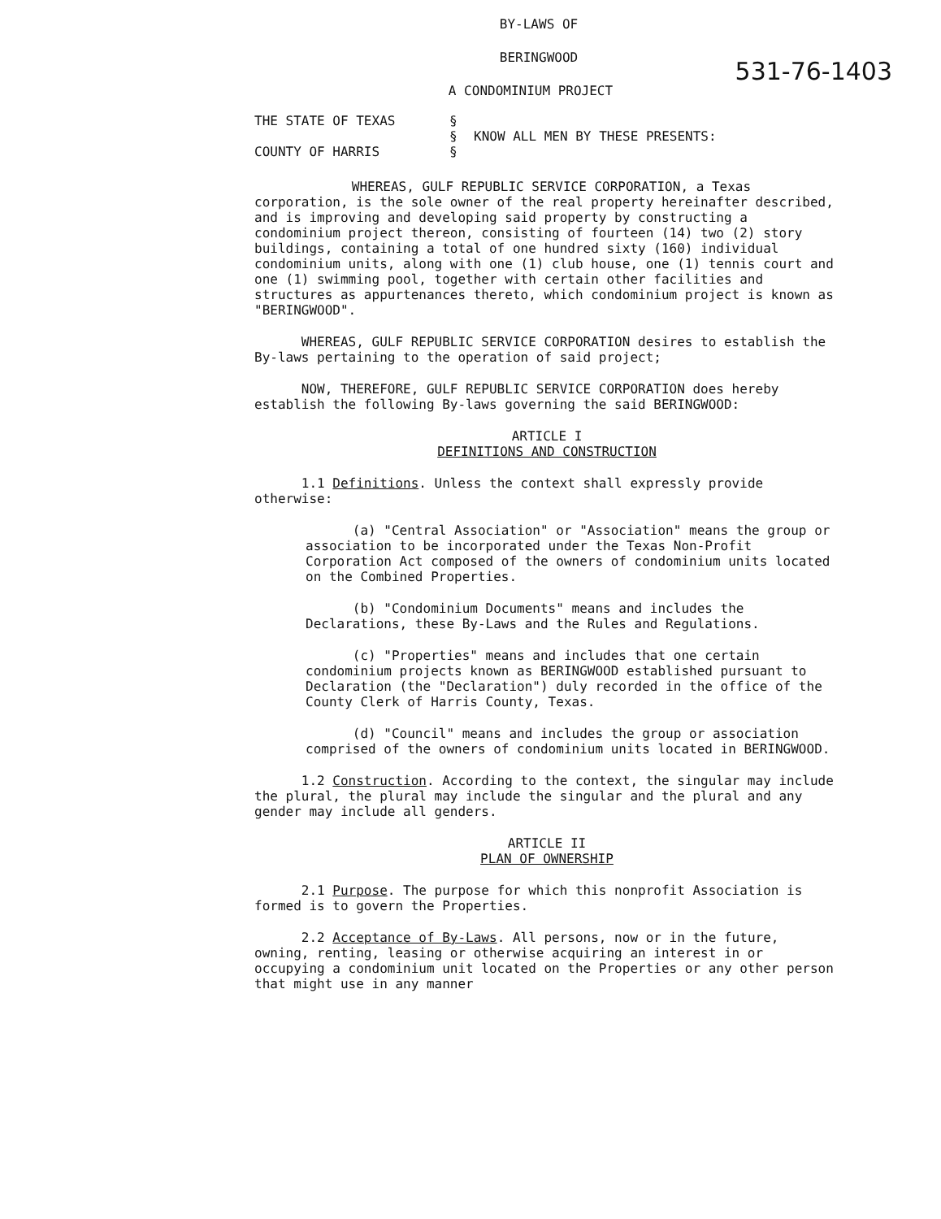531-76-1403
BY-LAWS OF
BERINGWOOD
A CONDOMINIUM PROJECT
THE STATE OF TEXAS
COUNTY OF HARRIS
§
§
§
KNOW ALL MEN BY THESE PRESENTS:
WHEREAS, GULF REPUBLIC SERVICE CORPORATION, a Texas corporation, is the sole owner of the real property hereinafter described, and is improving and developing said property by constructing a condominium project thereon, consisting of fourteen (14) two (2) story buildings, containing a total of one hundred sixty (160) individual condominium units, along with one (1) club house, one (1) tennis court and one (1) swimming pool, together with certain other facilities and structures as appurtenances thereto, which condominium project is known as "BERINGWOOD".
WHEREAS, GULF REPUBLIC SERVICE CORPORATION desires to establish the By-laws pertaining to the operation of said project;
NOW, THEREFORE, GULF REPUBLIC SERVICE CORPORATION does hereby establish the following By-laws governing the said BERINGWOOD:
ARTICLE I
DEFINITIONS AND CONSTRUCTION
1.1 Definitions. Unless the context shall expressly provide otherwise:
(a) "Central Association" or "Association" means the group or association to be incorporated under the Texas Non-Profit Corporation Act composed of the owners of condominium units located on the Combined Properties.
(b) "Condominium Documents" means and includes the Declarations, these By-Laws and the Rules and Regulations.
(c) "Properties" means and includes that one certain condominium projects known as BERINGWOOD established pursuant to Declaration (the "Declaration") duly recorded in the office of the County Clerk of Harris County, Texas.
(d) "Council" means and includes the group or association comprised of the owners of condominium units located in BERINGWOOD.
1.2 Construction. According to the context, the singular may include the plural, the plural may include the singular and the plural and any gender may include all genders.
ARTICLE II
PLAN OF OWNERSHIP
2.1 Purpose. The purpose for which this nonprofit Association is formed is to govern the Properties.
2.2 Acceptance of By-Laws. All persons, now or in the future, owning, renting, leasing or otherwise acquiring an interest in or occupying a condominium unit located on the Properties or any other person that might use in any manner